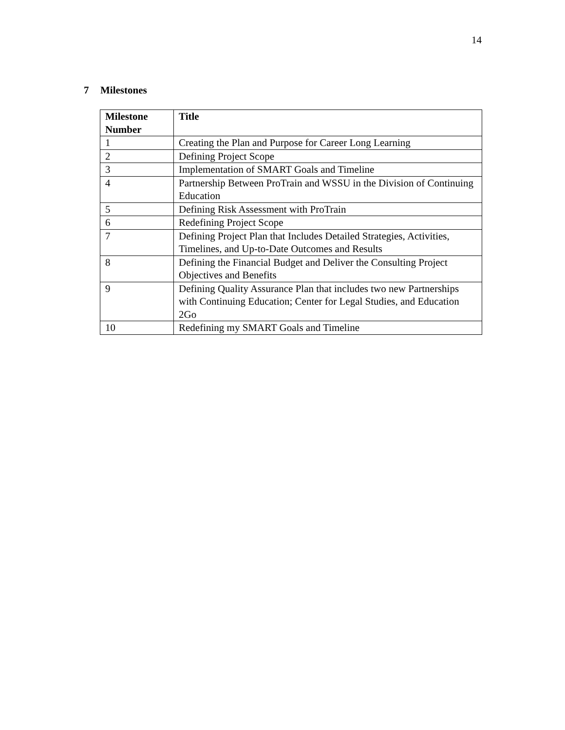14
7 Milestones
| Milestone Number | Title |
| --- | --- |
| 1 | Creating the Plan and Purpose for Career Long Learning |
| 2 | Defining Project Scope |
| 3 | Implementation of SMART Goals and Timeline |
| 4 | Partnership Between ProTrain and WSSU in the Division of Continuing Education |
| 5 | Defining Risk Assessment with ProTrain |
| 6 | Redefining Project Scope |
| 7 | Defining Project Plan that Includes Detailed Strategies, Activities, Timelines, and Up-to-Date Outcomes and Results |
| 8 | Defining the Financial Budget and Deliver the Consulting Project Objectives and Benefits |
| 9 | Defining Quality Assurance Plan that includes two new Partnerships with Continuing Education; Center for Legal Studies, and Education 2Go |
| 10 | Redefining my SMART Goals and Timeline |